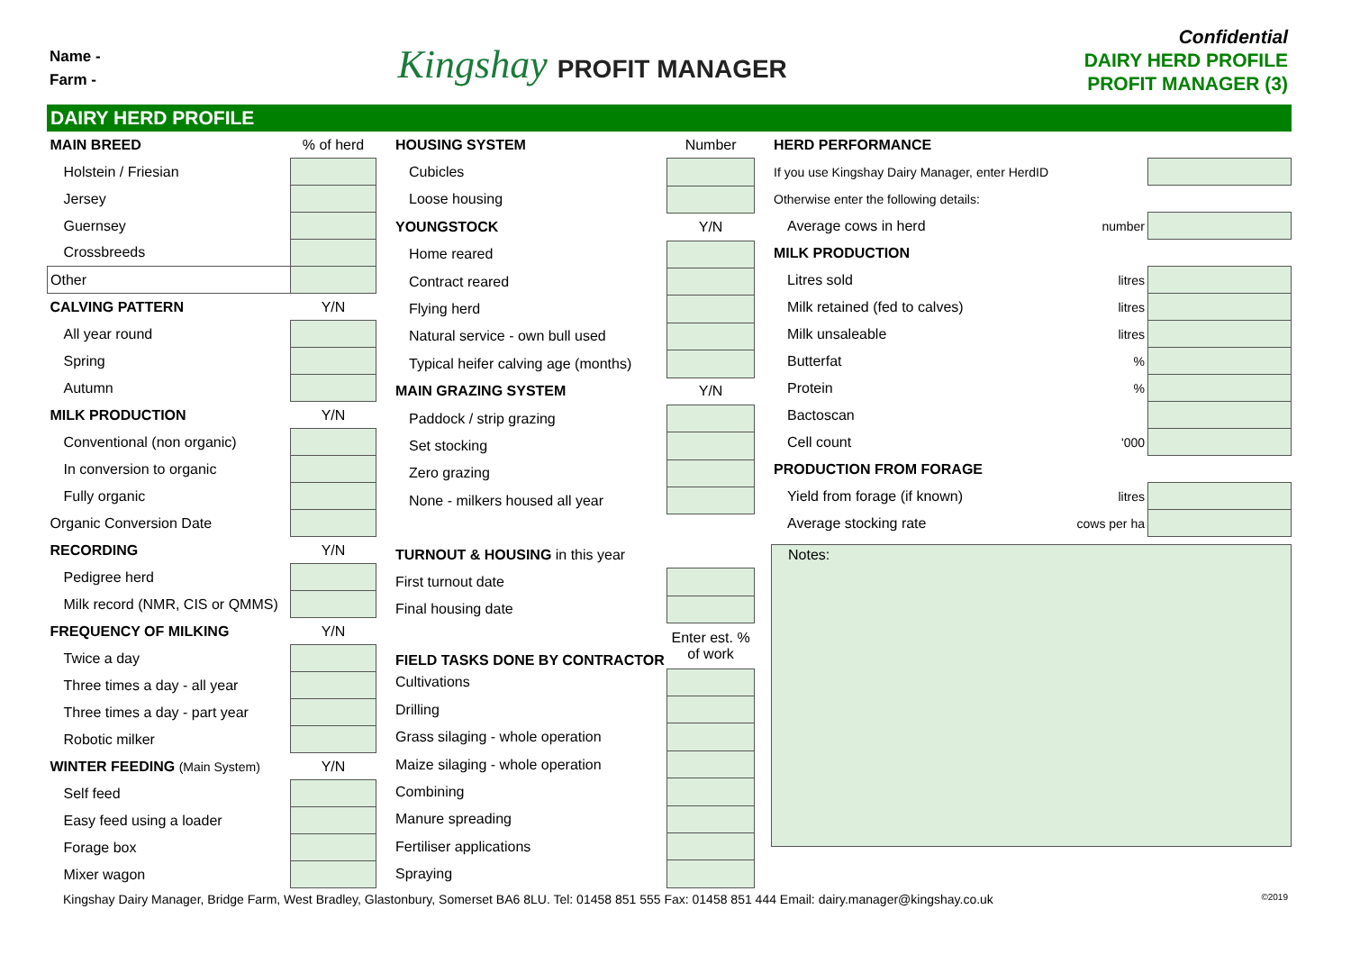Name -
Farm -
Kingshay PROFIT MANAGER
Confidential
DAIRY HERD PROFILE
PROFIT MANAGER (3)
DAIRY HERD PROFILE
| MAIN BREED | % of herd |
| Holstein / Friesian | |
| Jersey | |
| Guernsey | |
| Crossbreeds | |
| Other | |
| CALVING PATTERN | Y/N |
| All year round | |
| Spring | |
| Autumn | |
| MILK PRODUCTION | Y/N |
| Conventional (non organic) | |
| In conversion to organic | |
| Fully organic | |
| Organic Conversion Date | |
| RECORDING | Y/N |
| Pedigree herd | |
| Milk record (NMR, CIS or QMMS) | |
| FREQUENCY OF MILKING | Y/N |
| Twice a day | |
| Three times a day - all year | |
| Three times a day - part year | |
| Robotic milker | |
| WINTER FEEDING (Main System) | Y/N |
| Self feed | |
| Easy feed using a loader | |
| Forage box | |
| Mixer wagon | |
| HOUSING SYSTEM | Number |
| Cubicles | |
| Loose housing | |
| YOUNGSTOCK | Y/N |
| Home reared | |
| Contract reared | |
| Flying herd | |
| Natural service - own bull used | |
| Typical heifer calving age (months) | |
| MAIN GRAZING SYSTEM | Y/N |
| Paddock / strip grazing | |
| Set stocking | |
| Zero grazing | |
| None - milkers housed all year | |
| TURNOUT & HOUSING in this year | |
| First turnout date | |
| Final housing date | |
| FIELD TASKS DONE BY CONTRACTOR | Enter est. % of work |
| Cultivations | |
| Drilling | |
| Grass silaging - whole operation | |
| Maize silaging - whole operation | |
| Combining | |
| Manure spreading | |
| Fertiliser applications | |
| Spraying | |
| HERD PERFORMANCE | | |
| If you use Kingshay Dairy Manager, enter HerdID | | |
| Otherwise enter the following details: | | |
| Average cows in herd | number | |
| MILK PRODUCTION | | |
| Litres sold | litres | |
| Milk retained (fed to calves) | litres | |
| Milk unsaleable | litres | |
| Butterfat | % | |
| Protein | % | |
| Bactoscan | | |
| Cell count | '000 | |
| PRODUCTION FROM FORAGE | | |
| Yield from forage (if known) | litres | |
| Average stocking rate | cows per ha | |
Notes:
Kingshay Dairy Manager, Bridge Farm, West Bradley, Glastonbury, Somerset BA6 8LU. Tel: 01458 851 555 Fax: 01458 851 444 Email: dairy.manager@kingshay.co.uk ©2019